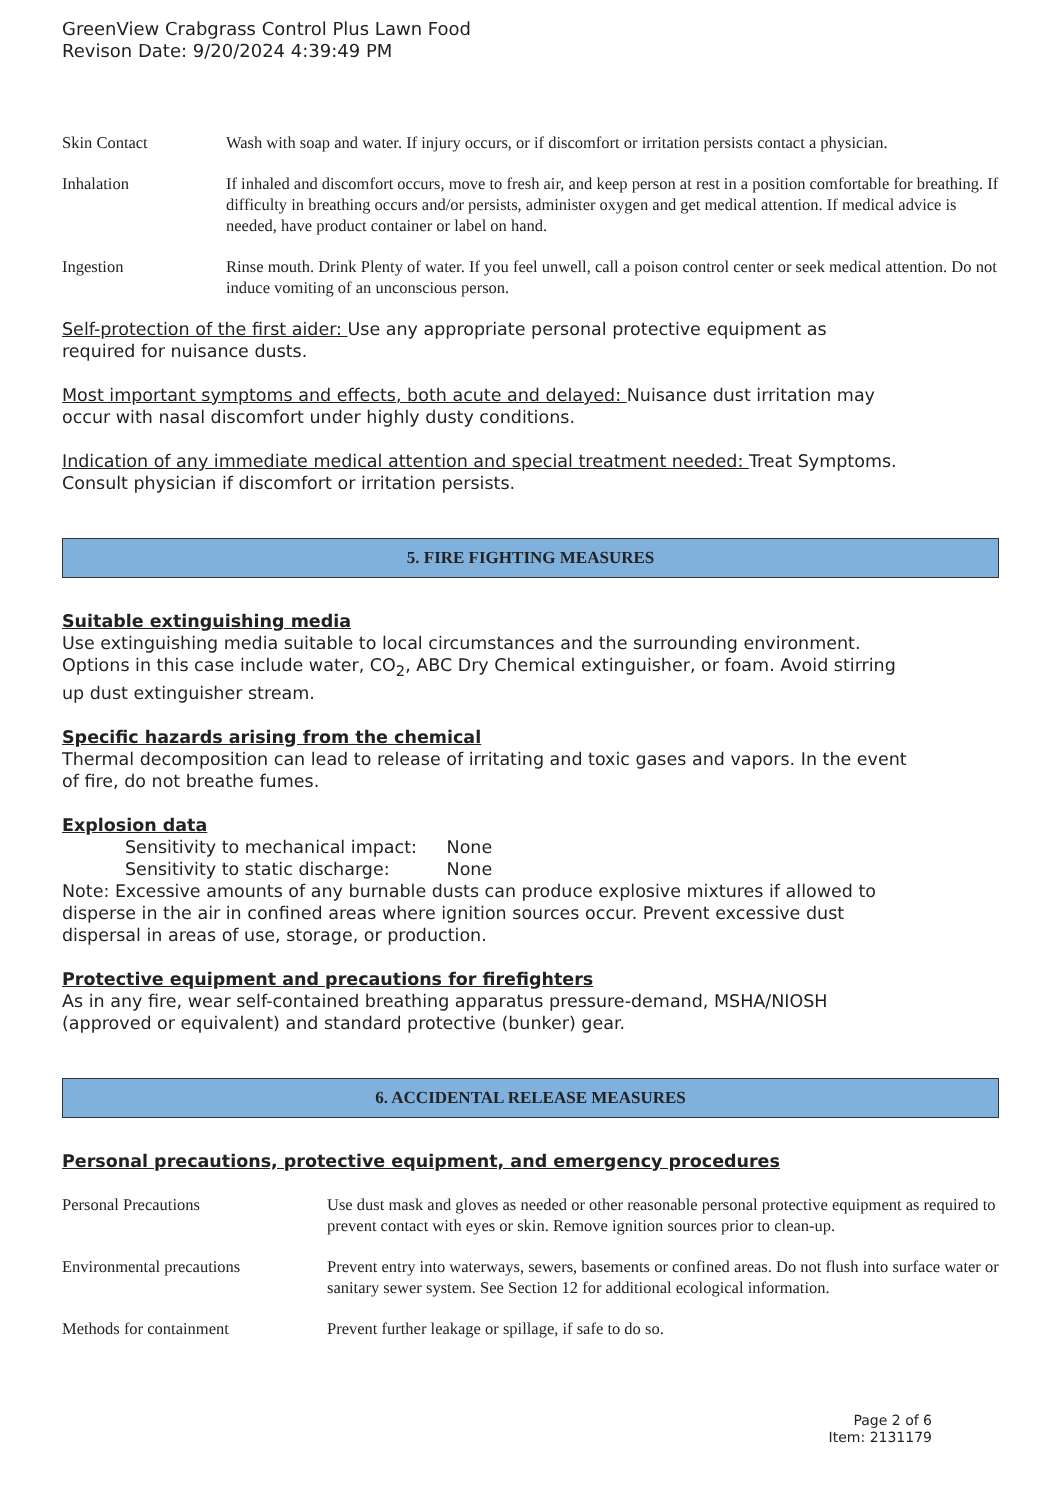GreenView Crabgrass Control Plus Lawn Food
Revison Date: 9/20/2024 4:39:49 PM
| Skin Contact | Wash with soap and water. If injury occurs, or if discomfort or irritation persists contact a physician. |
| Inhalation | If inhaled and discomfort occurs, move to fresh air, and keep person at rest in a position comfortable for breathing. If difficulty in breathing occurs and/or persists, administer oxygen and get medical attention. If medical advice is needed, have product container or label on hand. |
| Ingestion | Rinse mouth. Drink Plenty of water. If you feel unwell, call a poison control center or seek medical attention. Do not induce vomiting of an unconscious person. |
Self-protection of the first aider: Use any appropriate personal protective equipment as
required for nuisance dusts.
Most important symptoms and effects, both acute and delayed: Nuisance dust irritation may
occur with nasal discomfort under highly dusty conditions.
Indication of any immediate medical attention and special treatment needed: Treat Symptoms.
Consult physician if discomfort or irritation persists.
5. FIRE FIGHTING MEASURES
Suitable extinguishing media
Use extinguishing media suitable to local circumstances and the surrounding environment.
Options in this case include water, CO<sub>2</sub>, ABC Dry Chemical extinguisher, or foam. Avoid stirring
up dust extinguisher stream.
Specific hazards arising from the chemical
Thermal decomposition can lead to release of irritating and toxic gases and vapors. In the event
of fire, do not breathe fumes.
Explosion data
Sensitivity to mechanical impact: None
Sensitivity to static discharge: None
Note: Excessive amounts of any burnable dusts can produce explosive mixtures if allowed to
disperse in the air in confined areas where ignition sources occur. Prevent excessive dust
dispersal in areas of use, storage, or production.
Protective equipment and precautions for firefighters
As in any fire, wear self-contained breathing apparatus pressure-demand, MSHA/NIOSH
(approved or equivalent) and standard protective (bunker) gear.
6. ACCIDENTAL RELEASE MEASURES
Personal precautions, protective equipment, and emergency procedures
| Personal Precautions | Use dust mask and gloves as needed or other reasonable personal protective equipment as required to prevent contact with eyes or skin. Remove ignition sources prior to clean-up. |
| Environmental precautions | Prevent entry into waterways, sewers, basements or confined areas. Do not flush into surface water or sanitary sewer system. See Section 12 for additional ecological information. |
| Methods for containment | Prevent further leakage or spillage, if safe to do so. |
Page 2 of 6
Item: 2131179